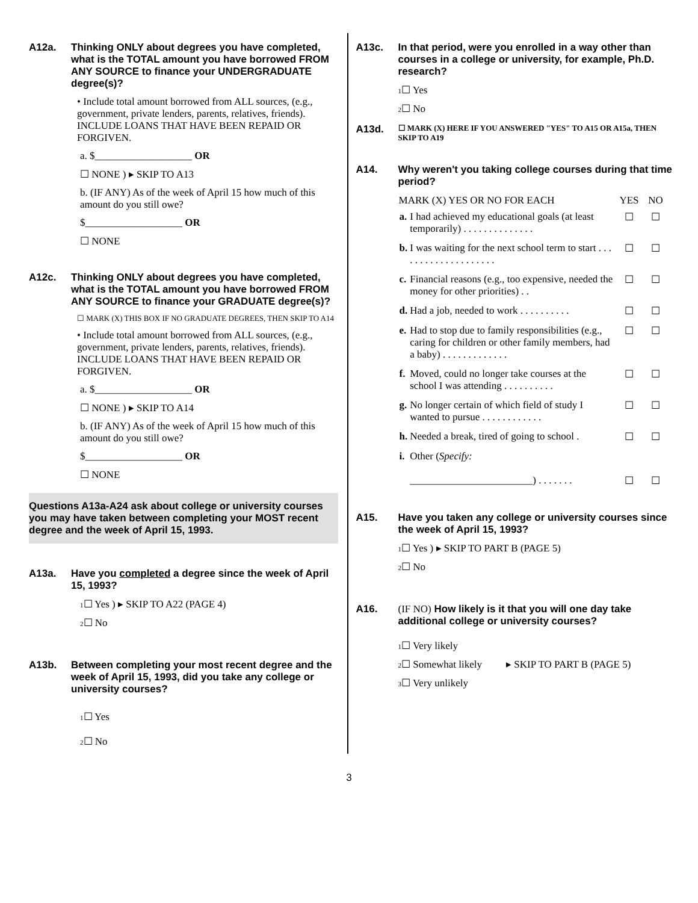A12a. Thinking ONLY about degrees you have completed, what is the TOTAL amount you have borrowed FROM ANY SOURCE to finance your UNDERGRADUATE degree(s)?
• Include total amount borrowed from ALL sources, (e.g., government, private lenders, parents, relatives, friends). INCLUDE LOANS THAT HAVE BEEN REPAID OR FORGIVEN.
a. $___________________ OR
☐ NONE ) ▸ SKIP TO A13
b. (IF ANY) As of the week of April 15 how much of this amount do you still owe?
$___________________ OR
☐ NONE
A12c. Thinking ONLY about degrees you have completed, what is the TOTAL amount you have borrowed FROM ANY SOURCE to finance your GRADUATE degree(s)?
☐ MARK (X) THIS BOX IF NO GRADUATE DEGREES, THEN SKIP TO A14
• Include total amount borrowed from ALL sources, (e.g., government, private lenders, parents, relatives, friends). INCLUDE LOANS THAT HAVE BEEN REPAID OR FORGIVEN.
a. $___________________ OR
☐ NONE ) ▸ SKIP TO A14
b. (IF ANY) As of the week of April 15 how much of this amount do you still owe?
$___________________ OR
☐ NONE
Questions A13a-A24 ask about college or university courses you may have taken between completing your MOST recent degree and the week of April 15, 1993.
A13a. Have you completed a degree since the week of April 15, 1993?
1☐ Yes ) ▸ SKIP TO A22 (PAGE 4)
2☐ No
A13b. Between completing your most recent degree and the week of April 15, 1993, did you take any college or university courses?
1☐ Yes
2☐ No
A13c. In that period, were you enrolled in a way other than courses in a college or university, for example, Ph.D. research?
1☐ Yes
2☐ No
A13d. ☐ MARK (X) HERE IF YOU ANSWERED "YES" TO A15 OR A15a, THEN SKIP TO A19
A14. Why weren't you taking college courses during that time period?
| MARK (X) YES OR NO FOR EACH | | YES | NO |
| --- | --- | --- | --- |
| a. | I had achieved my educational goals (at least temporarily) . . . . . . . . . . . . . . | ☐ | ☐ |
| b. | I was waiting for the next school term to start . . . . . . . . . . . . . . . . . . . . | ☐ | ☐ |
| c. | Financial reasons (e.g., too expensive, needed the money for other priorities) . . | ☐ | ☐ |
| d. | Had a job, needed to work . . . . . . . . . . | ☐ | ☐ |
| e. | Had to stop due to family responsibilities (e.g., caring for children or other family members, had a baby) . . . . . . . . . . . . . | ☐ | ☐ |
| f. | Moved, could no longer take courses at the school I was attending . . . . . . . . . . | ☐ | ☐ |
| g. | No longer certain of which field of study I wanted to pursue . . . . . . . . . . . . | ☐ | ☐ |
| h. | Needed a break, tired of going to school . | ☐ | ☐ |
| i. | Other ( Specify: ________________________) . . . . . . . | ☐ | ☐ |
A15. Have you taken any college or university courses since the week of April 15, 1993?
1☐ Yes ) ▸ SKIP TO PART B (PAGE 5)
2☐ No
A16. (IF NO) How likely is it that you will one day take additional college or university courses?
1☐ Very likely
2☐ Somewhat likely
3☐ Very unlikely
▸ SKIP TO PART B (PAGE 5)
3